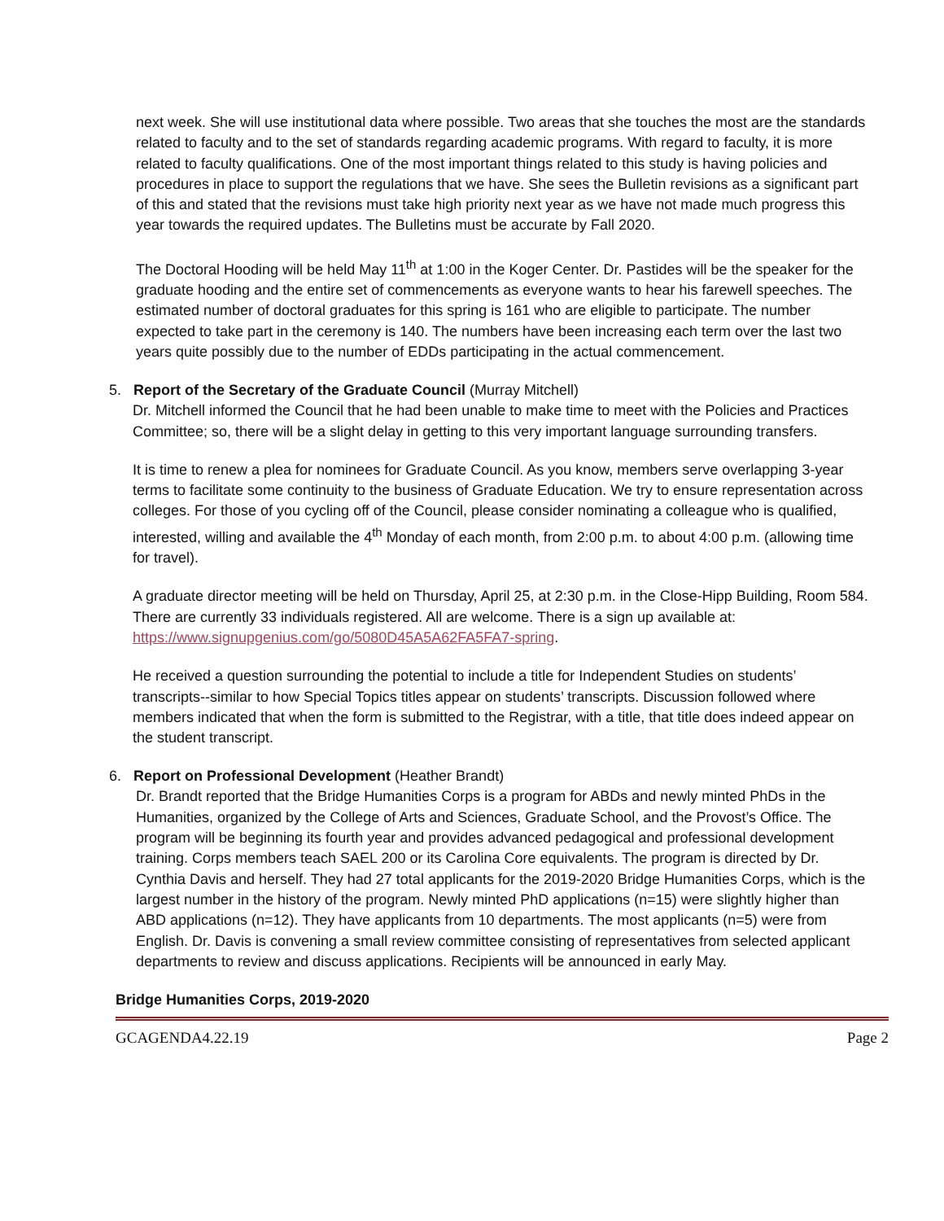next week. She will use institutional data where possible. Two areas that she touches the most are the standards related to faculty and to the set of standards regarding academic programs. With regard to faculty, it is more related to faculty qualifications. One of the most important things related to this study is having policies and procedures in place to support the regulations that we have. She sees the Bulletin revisions as a significant part of this and stated that the revisions must take high priority next year as we have not made much progress this year towards the required updates. The Bulletins must be accurate by Fall 2020.
The Doctoral Hooding will be held May 11<sup>th</sup> at 1:00 in the Koger Center. Dr. Pastides will be the speaker for the graduate hooding and the entire set of commencements as everyone wants to hear his farewell speeches. The estimated number of doctoral graduates for this spring is 161 who are eligible to participate. The number expected to take part in the ceremony is 140. The numbers have been increasing each term over the last two years quite possibly due to the number of EDDs participating in the actual commencement.
5. Report of the Secretary of the Graduate Council (Murray Mitchell)
Dr. Mitchell informed the Council that he had been unable to make time to meet with the Policies and Practices Committee; so, there will be a slight delay in getting to this very important language surrounding transfers.
It is time to renew a plea for nominees for Graduate Council. As you know, members serve overlapping 3-year terms to facilitate some continuity to the business of Graduate Education. We try to ensure representation across colleges. For those of you cycling off of the Council, please consider nominating a colleague who is qualified, interested, willing and available the 4<sup>th</sup> Monday of each month, from 2:00 p.m. to about 4:00 p.m. (allowing time for travel).
A graduate director meeting will be held on Thursday, April 25, at 2:30 p.m. in the Close-Hipp Building, Room 584. There are currently 33 individuals registered. All are welcome. There is a sign up available at: https://www.signupgenius.com/go/5080D45A5A62FA5FA7-spring.
He received a question surrounding the potential to include a title for Independent Studies on students’ transcripts--similar to how Special Topics titles appear on students’ transcripts. Discussion followed where members indicated that when the form is submitted to the Registrar, with a title, that title does indeed appear on the student transcript.
6. Report on Professional Development (Heather Brandt)
Dr. Brandt reported that the Bridge Humanities Corps is a program for ABDs and newly minted PhDs in the Humanities, organized by the College of Arts and Sciences, Graduate School, and the Provost’s Office. The program will be beginning its fourth year and provides advanced pedagogical and professional development training. Corps members teach SAEL 200 or its Carolina Core equivalents. The program is directed by Dr. Cynthia Davis and herself. They had 27 total applicants for the 2019-2020 Bridge Humanities Corps, which is the largest number in the history of the program. Newly minted PhD applications (n=15) were slightly higher than ABD applications (n=12). They have applicants from 10 departments. The most applicants (n=5) were from English. Dr. Davis is convening a small review committee consisting of representatives from selected applicant departments to review and discuss applications. Recipients will be announced in early May.
Bridge Humanities Corps, 2019-2020
GCAGENDA4.22.19 Page 2